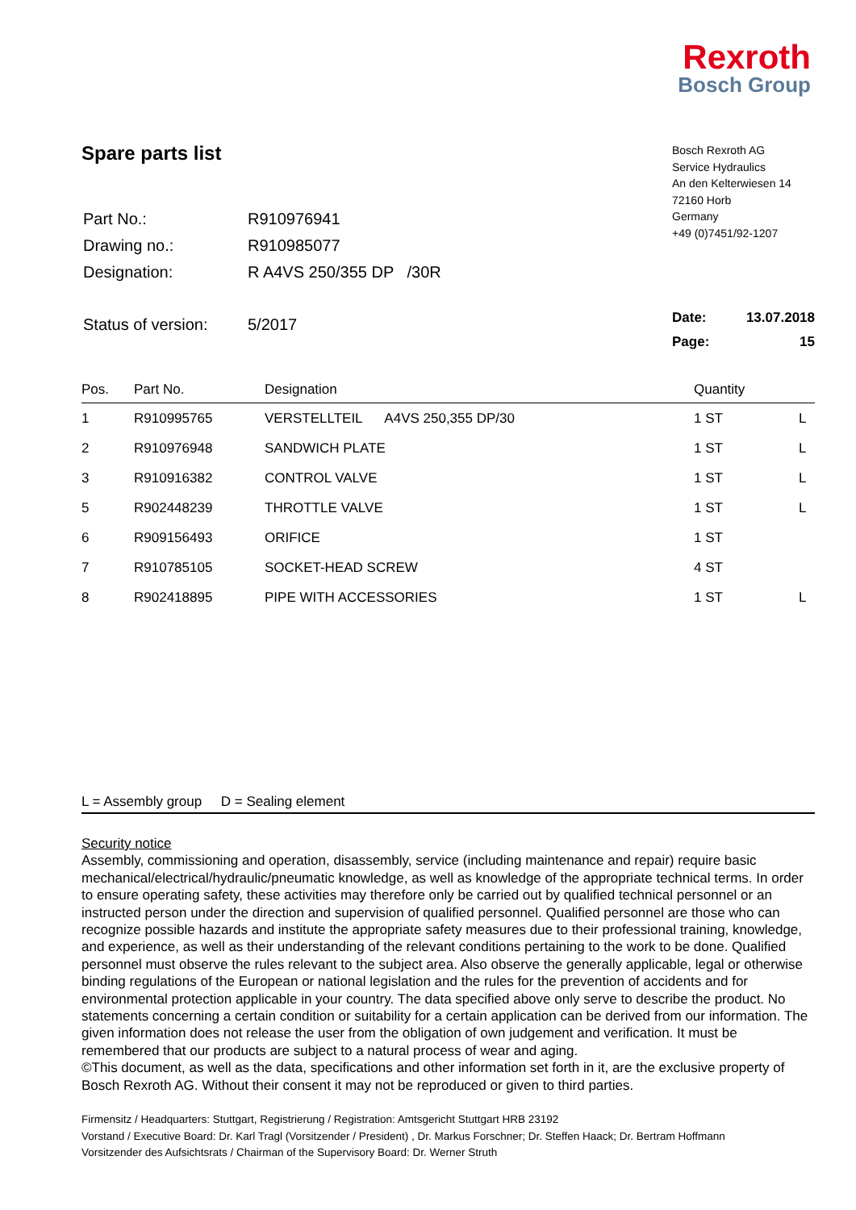Rexroth
Bosch Group
Spare parts list
| Part No.: | R910976941 |
| Drawing no.: | R910985077 |
| Designation: | R A4VS 250/355 DP /30R |
| Status of version: | 5/2017 |
Bosch Rexroth AG
Service Hydraulics
An den Kelterwiesen 14
72160 Horb
Germany
+49 (0)7451/92-1207
Date: 13.07.2018
Page: 15
| Pos. | Part No. | Designation | Quantity | |
| --- | --- | --- | --- | --- |
| 1 | R910995765 | VERSTELLTEIL A4VS 250,355 DP/30 | 1 ST | L |
| 2 | R910976948 | SANDWICH PLATE | 1 ST | L |
| 3 | R910916382 | CONTROL VALVE | 1 ST | L |
| 5 | R902448239 | THROTTLE VALVE | 1 ST | L |
| 6 | R909156493 | ORIFICE | 1 ST | |
| 7 | R910785105 | SOCKET-HEAD SCREW | 4 ST | |
| 8 | R902418895 | PIPE WITH ACCESSORIES | 1 ST | L |
L = Assembly group D = Sealing element
Security notice
Assembly, commissioning and operation, disassembly, service (including maintenance and repair) require basic mechanical/electrical/hydraulic/pneumatic knowledge, as well as knowledge of the appropriate technical terms. In order to ensure operating safety, these activities may therefore only be carried out by qualified technical personnel or an instructed person under the direction and supervision of qualified personnel. Qualified personnel are those who can recognize possible hazards and institute the appropriate safety measures due to their professional training, knowledge, and experience, as well as their understanding of the relevant conditions pertaining to the work to be done. Qualified personnel must observe the rules relevant to the subject area. Also observe the generally applicable, legal or otherwise binding regulations of the European or national legislation and the rules for the prevention of accidents and for environmental protection applicable in your country. The data specified above only serve to describe the product. No statements concerning a certain condition or suitability for a certain application can be derived from our information. The given information does not release the user from the obligation of own judgement and verification. It must be remembered that our products are subject to a natural process of wear and aging.
©This document, as well as the data, specifications and other information set forth in it, are the exclusive property of Bosch Rexroth AG. Without their consent it may not be reproduced or given to third parties.
Firmensitz / Headquarters: Stuttgart, Registrierung / Registration: Amtsgericht Stuttgart HRB 23192
Vorstand / Executive Board: Dr. Karl Tragl (Vorsitzender / President) , Dr. Markus Forschner; Dr. Steffen Haack; Dr. Bertram Hoffmann
Vorsitzender des Aufsichtsrats / Chairman of the Supervisory Board: Dr. Werner Struth